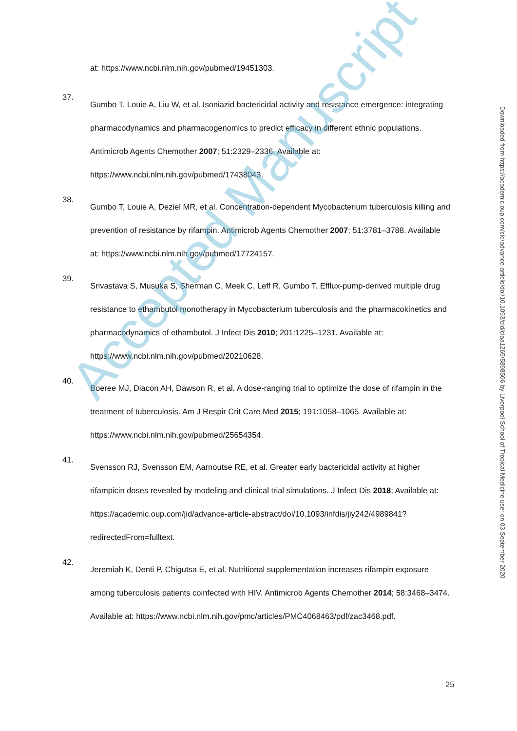at: https://www.ncbi.nlm.nih.gov/pubmed/19451303.
37.
Gumbo T, Louie A, Liu W, et al. Isoniazid bactericidal activity and resistance emergence: integrating pharmacodynamics and pharmacogenomics to predict efficacy in different ethnic populations. Antimicrob Agents Chemother 2007; 51:2329–2336. Available at: https://www.ncbi.nlm.nih.gov/pubmed/17438043.
38.
Gumbo T, Louie A, Deziel MR, et al. Concentration-dependent Mycobacterium tuberculosis killing and prevention of resistance by rifampin. Antimicrob Agents Chemother 2007; 51:3781–3788. Available at: https://www.ncbi.nlm.nih.gov/pubmed/17724157.
39.
Srivastava S, Musuka S, Sherman C, Meek C, Leff R, Gumbo T. Efflux-pump-derived multiple drug resistance to ethambutol monotherapy in Mycobacterium tuberculosis and the pharmacokinetics and pharmacodynamics of ethambutol. J Infect Dis 2010; 201:1225–1231. Available at: https://www.ncbi.nlm.nih.gov/pubmed/20210628.
40.
Boeree MJ, Diacon AH, Dawson R, et al. A dose-ranging trial to optimize the dose of rifampin in the treatment of tuberculosis. Am J Respir Crit Care Med 2015; 191:1058–1065. Available at: https://www.ncbi.nlm.nih.gov/pubmed/25654354.
41.
Svensson RJ, Svensson EM, Aarnoutse RE, et al. Greater early bactericidal activity at higher rifampicin doses revealed by modeling and clinical trial simulations. J Infect Dis 2018; Available at: https://academic.oup.com/jid/advance-article-abstract/doi/10.1093/infdis/jiy242/4989841?redirectedFrom=fulltext.
42.
Jeremiah K, Denti P, Chigutsa E, et al. Nutritional supplementation increases rifampin exposure among tuberculosis patients coinfected with HIV. Antimicrob Agents Chemother 2014; 58:3468–3474. Available at: https://www.ncbi.nlm.nih.gov/pmc/articles/PMC4068463/pdf/zac3468.pdf.
25
Downloaded from https://academic.oup.com/cid/advance-article/doi/10.1093/cid/ciaa1265/5898506 by Liverpool School of Tropical Medicine user on 03 September 2020
Accepted Manuscript